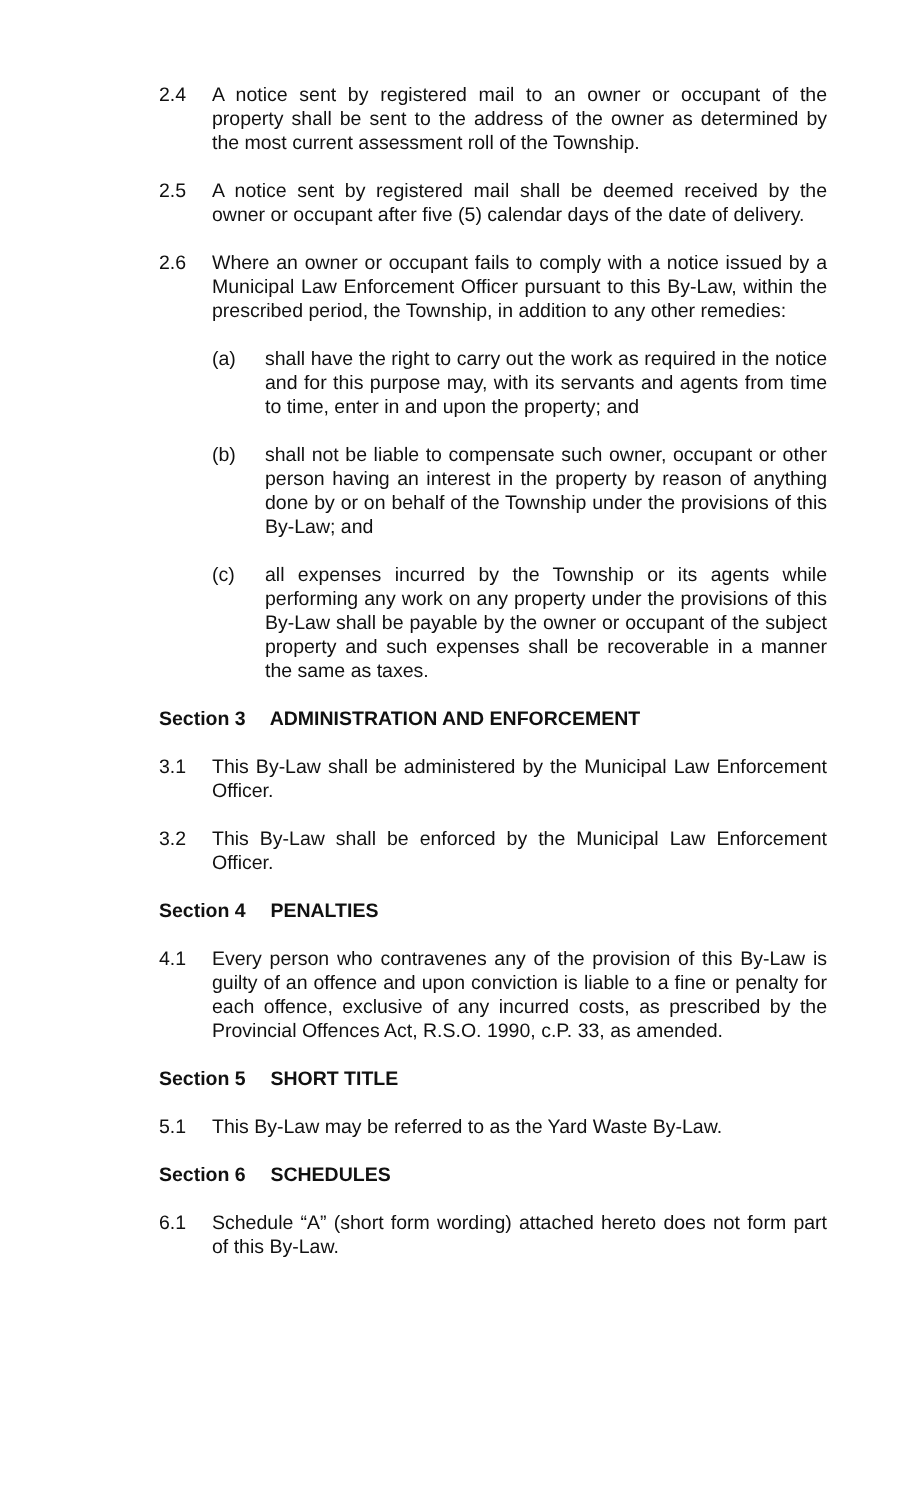2.4 A notice sent by registered mail to an owner or occupant of the property shall be sent to the address of the owner as determined by the most current assessment roll of the Township.
2.5 A notice sent by registered mail shall be deemed received by the owner or occupant after five (5) calendar days of the date of delivery.
2.6 Where an owner or occupant fails to comply with a notice issued by a Municipal Law Enforcement Officer pursuant to this By-Law, within the prescribed period, the Township, in addition to any other remedies:
(a) shall have the right to carry out the work as required in the notice and for this purpose may, with its servants and agents from time to time, enter in and upon the property; and
(b) shall not be liable to compensate such owner, occupant or other person having an interest in the property by reason of anything done by or on behalf of the Township under the provisions of this By-Law; and
(c) all expenses incurred by the Township or its agents while performing any work on any property under the provisions of this By-Law shall be payable by the owner or occupant of the subject property and such expenses shall be recoverable in a manner the same as taxes.
Section 3 ADMINISTRATION AND ENFORCEMENT
3.1 This By-Law shall be administered by the Municipal Law Enforcement Officer.
3.2 This By-Law shall be enforced by the Municipal Law Enforcement Officer.
Section 4 PENALTIES
4.1 Every person who contravenes any of the provision of this By-Law is guilty of an offence and upon conviction is liable to a fine or penalty for each offence, exclusive of any incurred costs, as prescribed by the Provincial Offences Act, R.S.O. 1990, c.P. 33, as amended.
Section 5 SHORT TITLE
5.1 This By-Law may be referred to as the Yard Waste By-Law.
Section 6 SCHEDULES
6.1 Schedule “A” (short form wording) attached hereto does not form part of this By-Law.